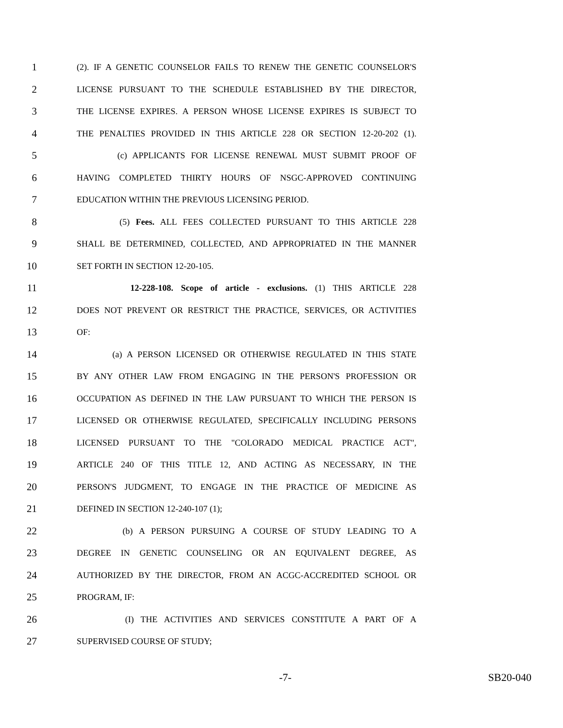1 (2). IF A GENETIC COUNSELOR FAILS TO RENEW THE GENETIC COUNSELOR'S
2 LICENSE PURSUANT TO THE SCHEDULE ESTABLISHED BY THE DIRECTOR,
3 THE LICENSE EXPIRES. A PERSON WHOSE LICENSE EXPIRES IS SUBJECT TO
4 THE PENALTIES PROVIDED IN THIS ARTICLE 228 OR SECTION 12-20-202 (1).
5 (c) APPLICANTS FOR LICENSE RENEWAL MUST SUBMIT PROOF OF
6 HAVING COMPLETED THIRTY HOURS OF NSGC-APPROVED CONTINUING
7 EDUCATION WITHIN THE PREVIOUS LICENSING PERIOD.
8 (5) Fees. ALL FEES COLLECTED PURSUANT TO THIS ARTICLE 228
9 SHALL BE DETERMINED, COLLECTED, AND APPROPRIATED IN THE MANNER
10 SET FORTH IN SECTION 12-20-105.
11 12-228-108. Scope of article - exclusions. (1) THIS ARTICLE 228
12 DOES NOT PREVENT OR RESTRICT THE PRACTICE, SERVICES, OR ACTIVITIES
13 OF:
14 (a) A PERSON LICENSED OR OTHERWISE REGULATED IN THIS STATE
15 BY ANY OTHER LAW FROM ENGAGING IN THE PERSON'S PROFESSION OR
16 OCCUPATION AS DEFINED IN THE LAW PURSUANT TO WHICH THE PERSON IS
17 LICENSED OR OTHERWISE REGULATED, SPECIFICALLY INCLUDING PERSONS
18 LICENSED PURSUANT TO THE "COLORADO MEDICAL PRACTICE ACT",
19 ARTICLE 240 OF THIS TITLE 12, AND ACTING AS NECESSARY, IN THE
20 PERSON'S JUDGMENT, TO ENGAGE IN THE PRACTICE OF MEDICINE AS
21 DEFINED IN SECTION 12-240-107 (1);
22 (b) A PERSON PURSUING A COURSE OF STUDY LEADING TO A
23 DEGREE IN GENETIC COUNSELING OR AN EQUIVALENT DEGREE, AS
24 AUTHORIZED BY THE DIRECTOR, FROM AN ACGC-ACCREDITED SCHOOL OR
25 PROGRAM, IF:
26 (I) THE ACTIVITIES AND SERVICES CONSTITUTE A PART OF A
27 SUPERVISED COURSE OF STUDY;
-7- SB20-040